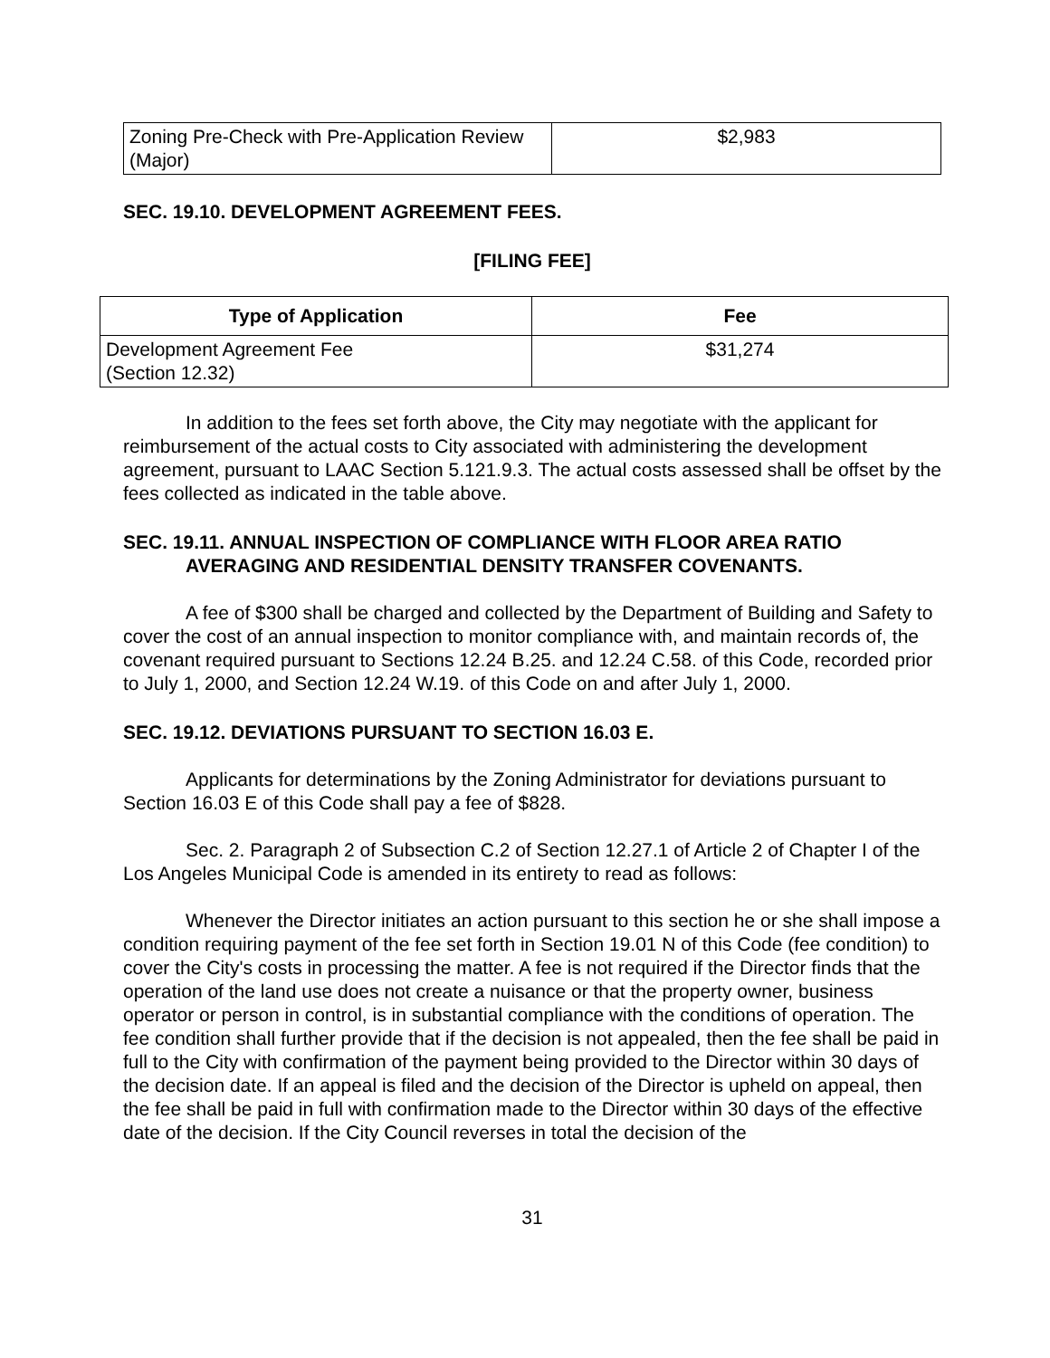| Zoning Pre-Check with Pre-Application Review (Major) | $2,983 |
SEC. 19.10. DEVELOPMENT AGREEMENT FEES.
[FILING FEE]
| Type of Application | Fee |
| --- | --- |
| Development Agreement Fee (Section 12.32) | $31,274 |
In addition to the fees set forth above, the City may negotiate with the applicant for reimbursement of the actual costs to City associated with administering the development agreement, pursuant to LAAC Section 5.121.9.3. The actual costs assessed shall be offset by the fees collected as indicated in the table above.
SEC. 19.11. ANNUAL INSPECTION OF COMPLIANCE WITH FLOOR AREA RATIO
AVERAGING AND RESIDENTIAL DENSITY TRANSFER COVENANTS.
A fee of $300 shall be charged and collected by the Department of Building and Safety to cover the cost of an annual inspection to monitor compliance with, and maintain records of, the covenant required pursuant to Sections 12.24 B.25. and 12.24 C.58. of this Code, recorded prior to July 1, 2000, and Section 12.24 W.19. of this Code on and after July 1, 2000.
SEC. 19.12. DEVIATIONS PURSUANT TO SECTION 16.03 E.
Applicants for determinations by the Zoning Administrator for deviations pursuant to Section 16.03 E of this Code shall pay a fee of $828.
Sec. 2. Paragraph 2 of Subsection C.2 of Section 12.27.1 of Article 2 of Chapter I of the Los Angeles Municipal Code is amended in its entirety to read as follows:
Whenever the Director initiates an action pursuant to this section he or she shall impose a condition requiring payment of the fee set forth in Section 19.01 N of this Code (fee condition) to cover the City's costs in processing the matter. A fee is not required if the Director finds that the operation of the land use does not create a nuisance or that the property owner, business operator or person in control, is in substantial compliance with the conditions of operation. The fee condition shall further provide that if the decision is not appealed, then the fee shall be paid in full to the City with confirmation of the payment being provided to the Director within 30 days of the decision date. If an appeal is filed and the decision of the Director is upheld on appeal, then the fee shall be paid in full with confirmation made to the Director within 30 days of the effective date of the decision. If the City Council reverses in total the decision of the
31